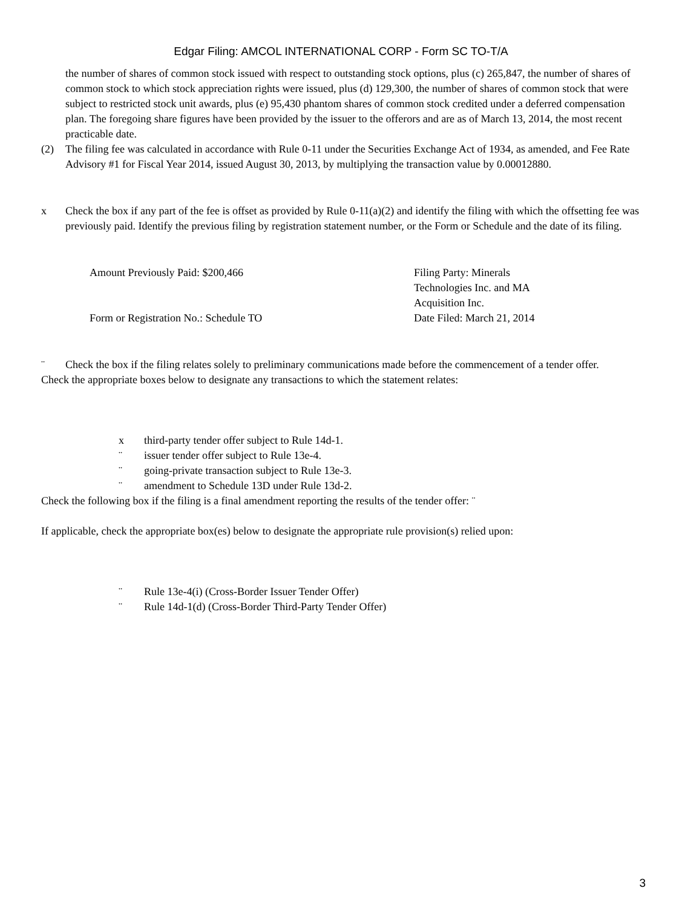Edgar Filing: AMCOL INTERNATIONAL CORP - Form SC TO-T/A
the number of shares of common stock issued with respect to outstanding stock options, plus (c) 265,847, the number of shares of common stock to which stock appreciation rights were issued, plus (d) 129,300, the number of shares of common stock that were subject to restricted stock unit awards, plus (e) 95,430 phantom shares of common stock credited under a deferred compensation plan. The foregoing share figures have been provided by the issuer to the offerors and are as of March 13, 2014, the most recent practicable date.
(2) The filing fee was calculated in accordance with Rule 0-11 under the Securities Exchange Act of 1934, as amended, and Fee Rate Advisory #1 for Fiscal Year 2014, issued August 30, 2013, by multiplying the transaction value by 0.00012880.
x Check the box if any part of the fee is offset as provided by Rule 0-11(a)(2) and identify the filing with which the offsetting fee was previously paid. Identify the previous filing by registration statement number, or the Form or Schedule and the date of its filing.
| Amount Previously Paid: $200,466 | Filing Party: Minerals Technologies Inc. and MA Acquisition Inc. |
| Form or Registration No.: Schedule TO | Date Filed: March 21, 2014 |
¨ Check the box if the filing relates solely to preliminary communications made before the commencement of a tender offer.
Check the appropriate boxes below to designate any transactions to which the statement relates:
x third-party tender offer subject to Rule 14d-1.
¨ issuer tender offer subject to Rule 13e-4.
¨ going-private transaction subject to Rule 13e-3.
¨ amendment to Schedule 13D under Rule 13d-2.
Check the following box if the filing is a final amendment reporting the results of the tender offer: ¨
If applicable, check the appropriate box(es) below to designate the appropriate rule provision(s) relied upon:
¨ Rule 13e-4(i) (Cross-Border Issuer Tender Offer)
¨ Rule 14d-1(d) (Cross-Border Third-Party Tender Offer)
3